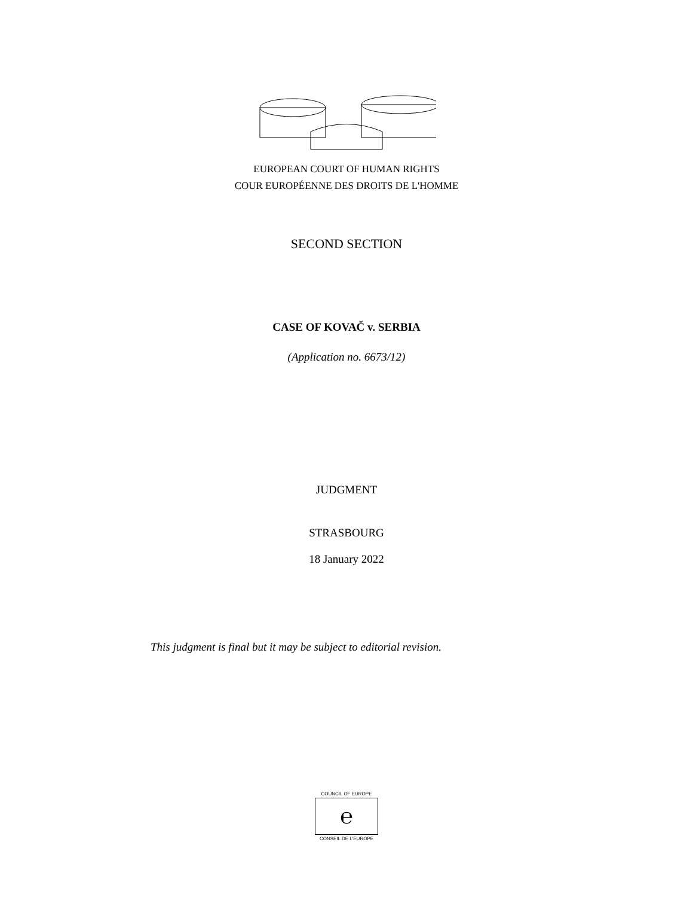EUROPEAN COURT OF HUMAN RIGHTS
COUR EUROPÉENNE DES DROITS DE L'HOMME
SECOND SECTION
CASE OF KOVAČ v. SERBIA
(Application no. 6673/12)
JUDGMENT
STRASBOURG
18 January 2022
This judgment is final but it may be subject to editorial revision.
COUNCIL OF EUROPE
℮
CONSEIL DE L'EUROPE